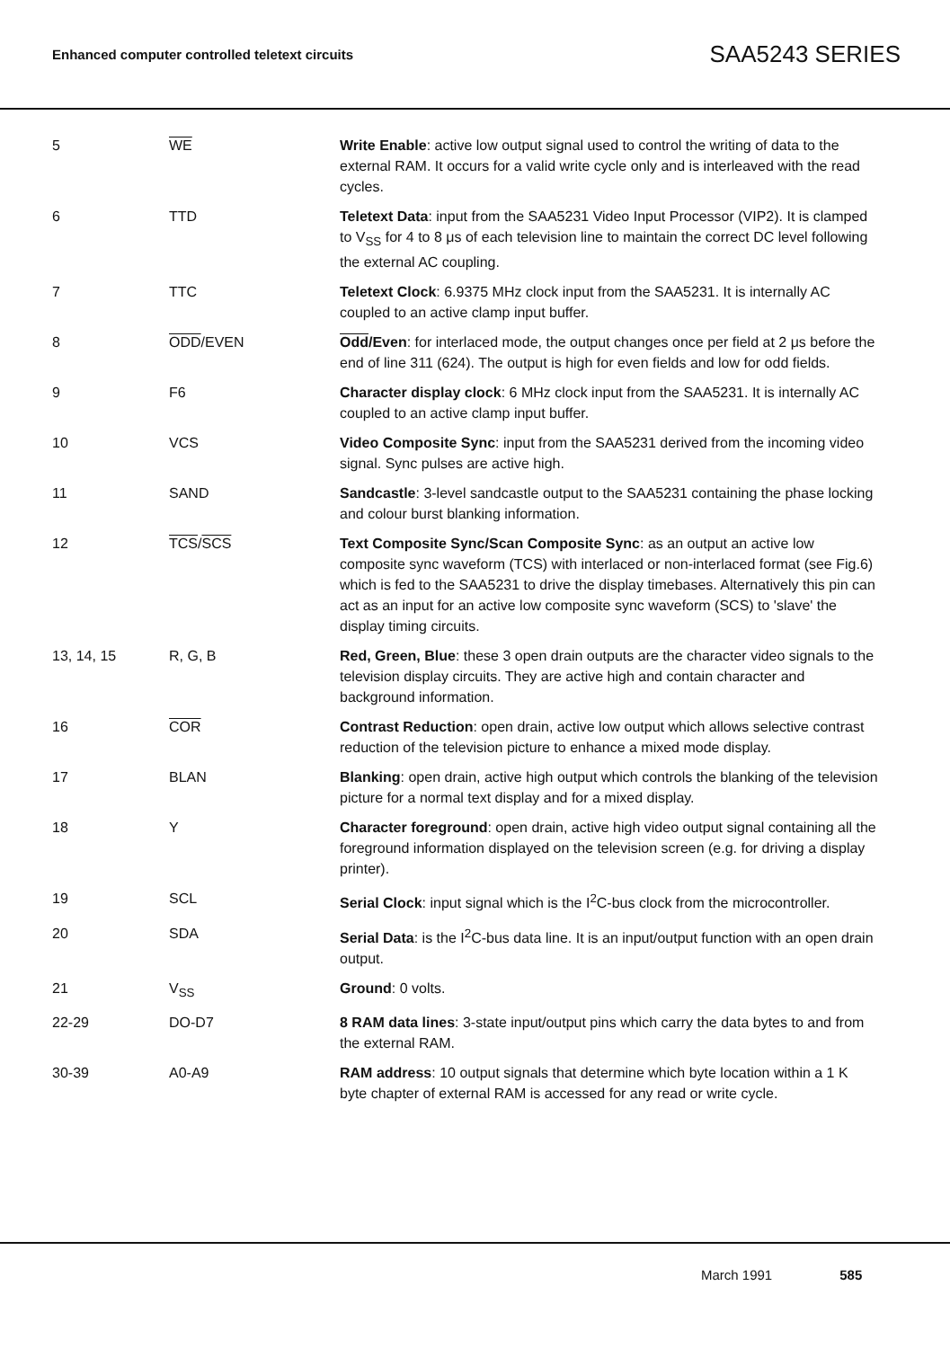Enhanced computer controlled teletext circuits SAA5243 SERIES
| 5 | WE | Write Enable : active low output signal used to control the writing of data to the external RAM. It occurs for a valid write cycle only and is interleaved with the read cycles. |
| 6 | TTD | Teletext Data : input from the SAA5231 Video Input Processor (VIP2). It is clamped to V<sub>SS</sub> for 4 to 8 μs of each television line to maintain the correct DC level following the external AC coupling. |
| 7 | TTC | Teletext Clock : 6.9375 MHz clock input from the SAA5231. It is internally AC coupled to an active clamp input buffer. |
| 8 | ODD /EVEN | Odd /Even : for interlaced mode, the output changes once per field at 2 μs before the end of line 311 (624). The output is high for even fields and low for odd fields. |
| 9 | F6 | Character display clock : 6 MHz clock input from the SAA5231. It is internally AC coupled to an active clamp input buffer. |
| 10 | VCS | Video Composite Sync : input from the SAA5231 derived from the incoming video signal. Sync pulses are active high. |
| 11 | SAND | Sandcastle : 3-level sandcastle output to the SAA5231 containing the phase locking and colour burst blanking information. |
| 12 | TCS / SCS | Text Composite Sync/Scan Composite Sync : as an output an active low composite sync waveform (TCS) with interlaced or non-interlaced format (see Fig.6) which is fed to the SAA5231 to drive the display timebases. Alternatively this pin can act as an input for an active low composite sync waveform (SCS) to 'slave' the display timing circuits. |
| 13, 14, 15 | R, G, B | Red, Green, Blue : these 3 open drain outputs are the character video signals to the television display circuits. They are active high and contain character and background information. |
| 16 | COR | Contrast Reduction : open drain, active low output which allows selective contrast reduction of the television picture to enhance a mixed mode display. |
| 17 | BLAN | Blanking : open drain, active high output which controls the blanking of the television picture for a normal text display and for a mixed display. |
| 18 | Y | Character foreground : open drain, active high video output signal containing all the foreground information displayed on the television screen (e.g. for driving a display printer). |
| 19 | SCL | Serial Clock : input signal which is the I<sup>2</sup>C-bus clock from the microcontroller. |
| 20 | SDA | Serial Data : is the I<sup>2</sup>C-bus data line. It is an input/output function with an open drain output. |
| 21 | V<sub>SS</sub> | Ground : 0 volts. |
| 22-29 | DO-D7 | 8 RAM data lines : 3-state input/output pins which carry the data bytes to and from the external RAM. |
| 30-39 | A0-A9 | RAM address : 10 output signals that determine which byte location within a 1 K byte chapter of external RAM is accessed for any read or write cycle. |
March 1991 585